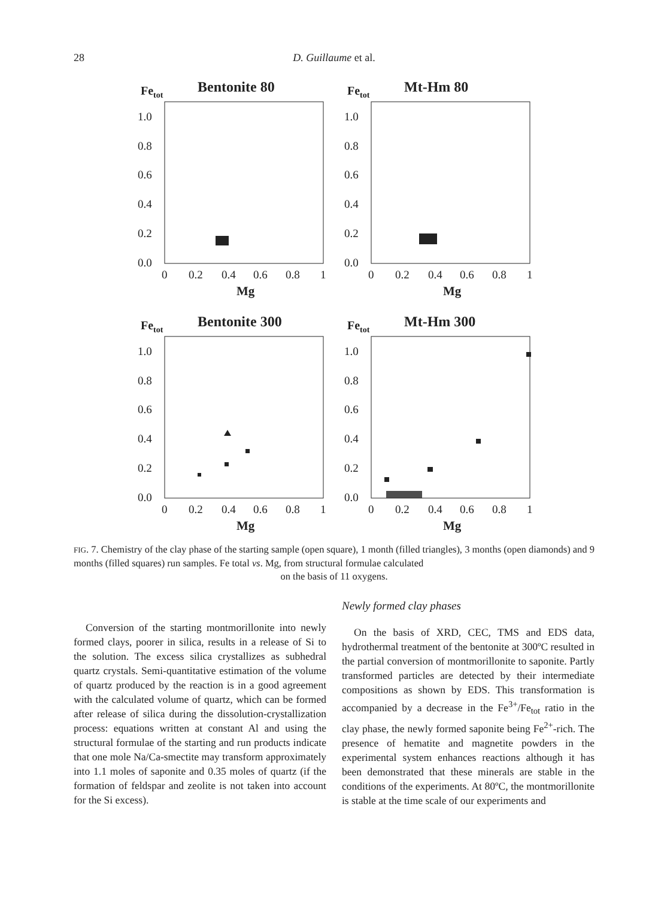28 D. Guillaume et al.
Fetot
Bentonite 80
1.0
0.8
0.6
0.4
0.2
0.0
0
0.2
0.4
0.6
0.8
1
Mg
Fetot
Mt-Hm 80
1.0
0.8
0.6
0.4
0.2
0.0
0
0.2
0.4
0.6
0.8
1
Mg
Fetot
Bentonite 300
1.0
0.8
0.6
0.4
0.2
0.0
0
0.2
0.4
0.6
0.8
1
Mg
Fetot
Mt-Hm 300
1.0
0.8
0.6
0.4
0.2
0.0
0
0.2
0.4
0.6
0.8
1
Mg
FIG. 7. Chemistry of the clay phase of the starting sample (open square), 1 month (filled triangles), 3 months (open diamonds) and 9 months (filled squares) run samples. Fe total vs. Mg, from structural formulae calculated
on the basis of 11 oxygens.
Conversion of the starting montmorillonite into newly formed clays, poorer in silica, results in a release of Si to the solution. The excess silica crystallizes as subhedral quartz crystals. Semi-quantitative estimation of the volume of quartz produced by the reaction is in a good agreement with the calculated volume of quartz, which can be formed after release of silica during the dissolution-crystallization process: equations written at constant Al and using the structural formulae of the starting and run products indicate that one mole Na/Ca-smectite may transform approximately into 1.1 moles of saponite and 0.35 moles of quartz (if the formation of feldspar and zeolite is not taken into account for the Si excess).
Newly formed clay phases
On the basis of XRD, CEC, TMS and EDS data, hydrothermal treatment of the bentonite at 300ºC resulted in the partial conversion of montmorillonite to saponite. Partly transformed particles are detected by their intermediate compositions as shown by EDS. This transformation is accompanied by a decrease in the Fe<sup>3+</sup>/Fe<sub>tot</sub> ratio in the clay phase, the newly formed saponite being Fe<sup>2+</sup>-rich. The presence of hematite and magnetite powders in the experimental system enhances reactions although it has been demonstrated that these minerals are stable in the conditions of the experiments. At 80ºC, the montmorillonite is stable at the time scale of our experiments and